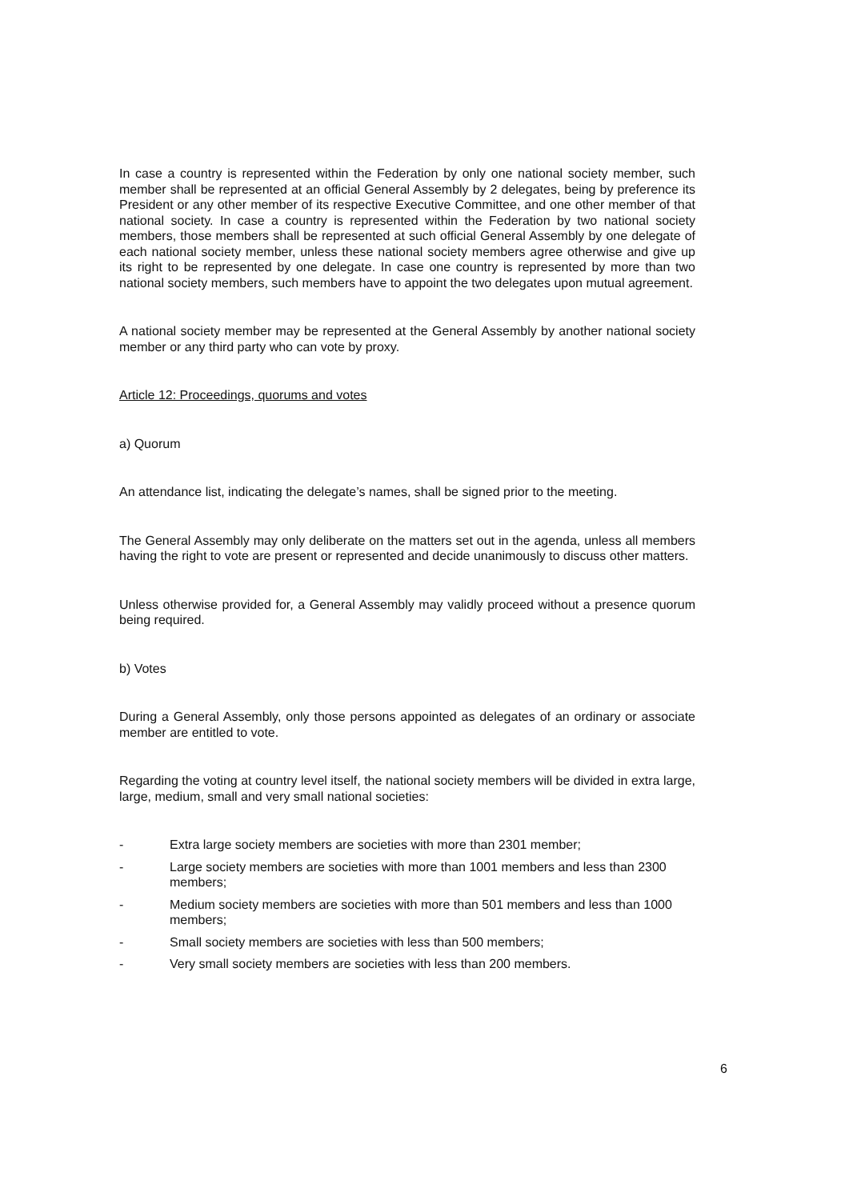In case a country is represented within the Federation by only one national society member, such member shall be represented at an official General Assembly by 2 delegates, being by preference its President or any other member of its respective Executive Committee, and one other member of that national society. In case a country is represented within the Federation by two national society members, those members shall be represented at such official General Assembly by one delegate of each national society member, unless these national society members agree otherwise and give up its right to be represented by one delegate. In case one country is represented by more than two national society members, such members have to appoint the two delegates upon mutual agreement.
A national society member may be represented at the General Assembly by another national society member or any third party who can vote by proxy.
Article 12: Proceedings, quorums and votes
a) Quorum
An attendance list, indicating the delegate’s names, shall be signed prior to the meeting.
The General Assembly may only deliberate on the matters set out in the agenda, unless all members having the right to vote are present or represented and decide unanimously to discuss other matters.
Unless otherwise provided for, a General Assembly may validly proceed without a presence quorum being required.
b) Votes
During a General Assembly, only those persons appointed as delegates of an ordinary or associate member are entitled to vote.
Regarding the voting at country level itself, the national society members will be divided in extra large, large, medium, small and very small national societies:
- Extra large society members are societies with more than 2301 member;
- Large society members are societies with more than 1001 members and less than 2300 members;
- Medium society members are societies with more than 501 members and less than 1000 members;
- Small society members are societies with less than 500 members;
- Very small society members are societies with less than 200 members.
6